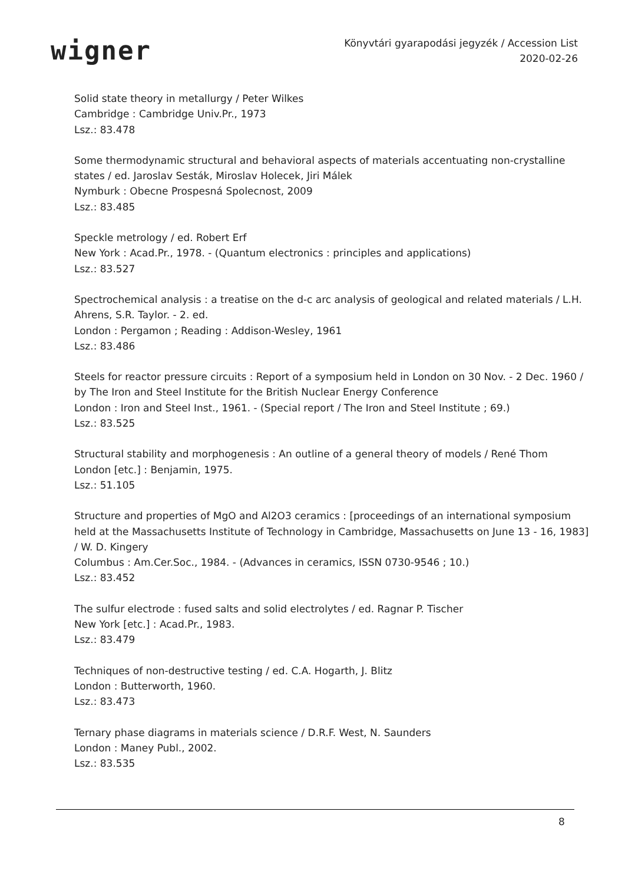wigner
Könyvtári gyarapodási jegyzék / Accession List
2020-02-26
Solid state theory in metallurgy / Peter Wilkes
Cambridge : Cambridge Univ.Pr., 1973
Lsz.: 83.478
Some thermodynamic structural and behavioral aspects of materials accentuating non-crystalline states / ed. Jaroslav Sesták, Miroslav Holecek, Jiri Málek
Nymburk : Obecne Prospesná Spolecnost, 2009
Lsz.: 83.485
Speckle metrology / ed. Robert Erf
New York : Acad.Pr., 1978. - (Quantum electronics : principles and applications)
Lsz.: 83.527
Spectrochemical analysis : a treatise on the d-c arc analysis of geological and related materials / L.H. Ahrens, S.R. Taylor. - 2. ed.
London : Pergamon ; Reading : Addison-Wesley, 1961
Lsz.: 83.486
Steels for reactor pressure circuits : Report of a symposium held in London on 30 Nov. - 2 Dec. 1960 / by The Iron and Steel Institute for the British Nuclear Energy Conference
London : Iron and Steel Inst., 1961. - (Special report / The Iron and Steel Institute ; 69.)
Lsz.: 83.525
Structural stability and morphogenesis : An outline of a general theory of models / René Thom
London [etc.] : Benjamin, 1975.
Lsz.: 51.105
Structure and properties of MgO and Al2O3 ceramics : [proceedings of an international symposium held at the Massachusetts Institute of Technology in Cambridge, Massachusetts on June 13 - 16, 1983] / W. D. Kingery
Columbus : Am.Cer.Soc., 1984. - (Advances in ceramics, ISSN 0730-9546 ; 10.)
Lsz.: 83.452
The sulfur electrode : fused salts and solid electrolytes / ed. Ragnar P. Tischer
New York [etc.] : Acad.Pr., 1983.
Lsz.: 83.479
Techniques of non-destructive testing / ed. C.A. Hogarth, J. Blitz
London : Butterworth, 1960.
Lsz.: 83.473
Ternary phase diagrams in materials science / D.R.F. West, N. Saunders
London : Maney Publ., 2002.
Lsz.: 83.535
8